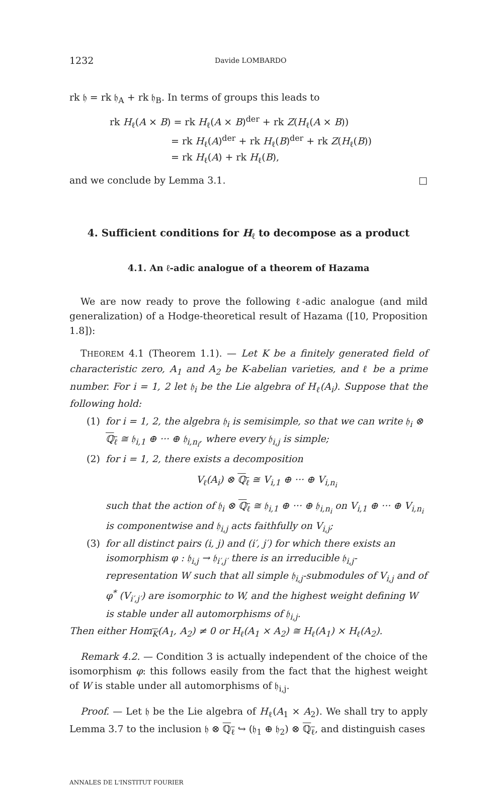1232 Davide LOMBARDO
rk 𝔥 = rk 𝔥<sub>A</sub> + rk 𝔥<sub>B</sub>. In terms of groups this leads to
rk H<sub>ℓ</sub>(A × B) = rk H<sub>ℓ</sub>(A × B)<sup>der</sup> + rk Z(H<sub>ℓ</sub>(A × B))
= rk H<sub>ℓ</sub>(A)<sup>der</sup> + rk H<sub>ℓ</sub>(B)<sup>der</sup> + rk Z(H<sub>ℓ</sub>(B))
= rk H<sub>ℓ</sub>(A) + rk H<sub>ℓ</sub>(B),
and we conclude by Lemma 3.1. □
4. Sufficient conditions for H<sub>ℓ</sub> to decompose as a product
4.1. An ℓ-adic analogue of a theorem of Hazama
We are now ready to prove the following ℓ-adic analogue (and mild generalization) of a Hodge-theoretical result of Hazama ([10, Proposition 1.8]):
THEOREM 4.1 (Theorem 1.1). — Let K be a finitely generated field of characteristic zero, A<sub>1</sub> and A<sub>2</sub> be K-abelian varieties, and ℓ be a prime number. For i = 1, 2 let 𝔥<sub>i</sub> be the Lie algebra of H<sub>ℓ</sub>(A<sub>i</sub>). Suppose that the following hold:
(1) for i = 1, 2, the algebra 𝔥<sub>i</sub> is semisimple, so that we can write 𝔥<sub>i</sub> ⊗ ℚ<sub>ℓ</sub> ≅ 𝔥<sub>i,1</sub> ⊕ ··· ⊕ 𝔥<sub>i,n<sub>i</sub></sub>, where every 𝔥<sub>i,j</sub> is simple;
(2) for i = 1, 2, there exists a decomposition
V<sub>ℓ</sub>(A<sub>i</sub>) ⊗ ℚ<sub>ℓ</sub> ≅ V<sub>i,1</sub> ⊕ ··· ⊕ V<sub>i,n<sub>i</sub></sub>
such that the action of 𝔥<sub>i</sub> ⊗ ℚ<sub>ℓ</sub> ≅ 𝔥<sub>i,1</sub> ⊕ ··· ⊕ 𝔥<sub>i,n<sub>i</sub></sub> on V<sub>i,1</sub> ⊕ ··· ⊕ V<sub>i,n<sub>i</sub></sub> is componentwise and 𝔥<sub>i,j</sub> acts faithfully on V<sub>i,j</sub>;
(3) for all distinct pairs (i, j) and (i′, j′) for which there exists an isomorphism φ : 𝔥<sub>i,j</sub> → 𝔥<sub>i′,j′</sub> there is an irreducible 𝔥<sub>i,j</sub>-representation W such that all simple 𝔥<sub>i,j</sub>-submodules of V<sub>i,j</sub> and of φ<sup>*</sup> (V<sub>i′,j′</sub>) are isomorphic to W, and the highest weight defining W is stable under all automorphisms of 𝔥<sub>i,j</sub>.
Then either Hom<sub>K</sub>(A<sub>1</sub>, A<sub>2</sub>) ≠ 0 or H<sub>ℓ</sub>(A<sub>1</sub> × A<sub>2</sub>) ≅ H<sub>ℓ</sub>(A<sub>1</sub>) × H<sub>ℓ</sub>(A<sub>2</sub>).
Remark 4.2. — Condition 3 is actually independent of the choice of the isomorphism φ: this follows easily from the fact that the highest weight of W is stable under all automorphisms of 𝔥<sub>i,j</sub>.
Proof. — Let 𝔥 be the Lie algebra of H<sub>ℓ</sub>(A<sub>1</sub> × A<sub>2</sub>). We shall try to apply Lemma 3.7 to the inclusion 𝔥 ⊗ ℚ<sub>ℓ</sub> ↪ (𝔥<sub>1</sub> ⊕ 𝔥<sub>2</sub>) ⊗ ℚ<sub>ℓ</sub>, and distinguish cases
ANNALES DE L'INSTITUT FOURIER